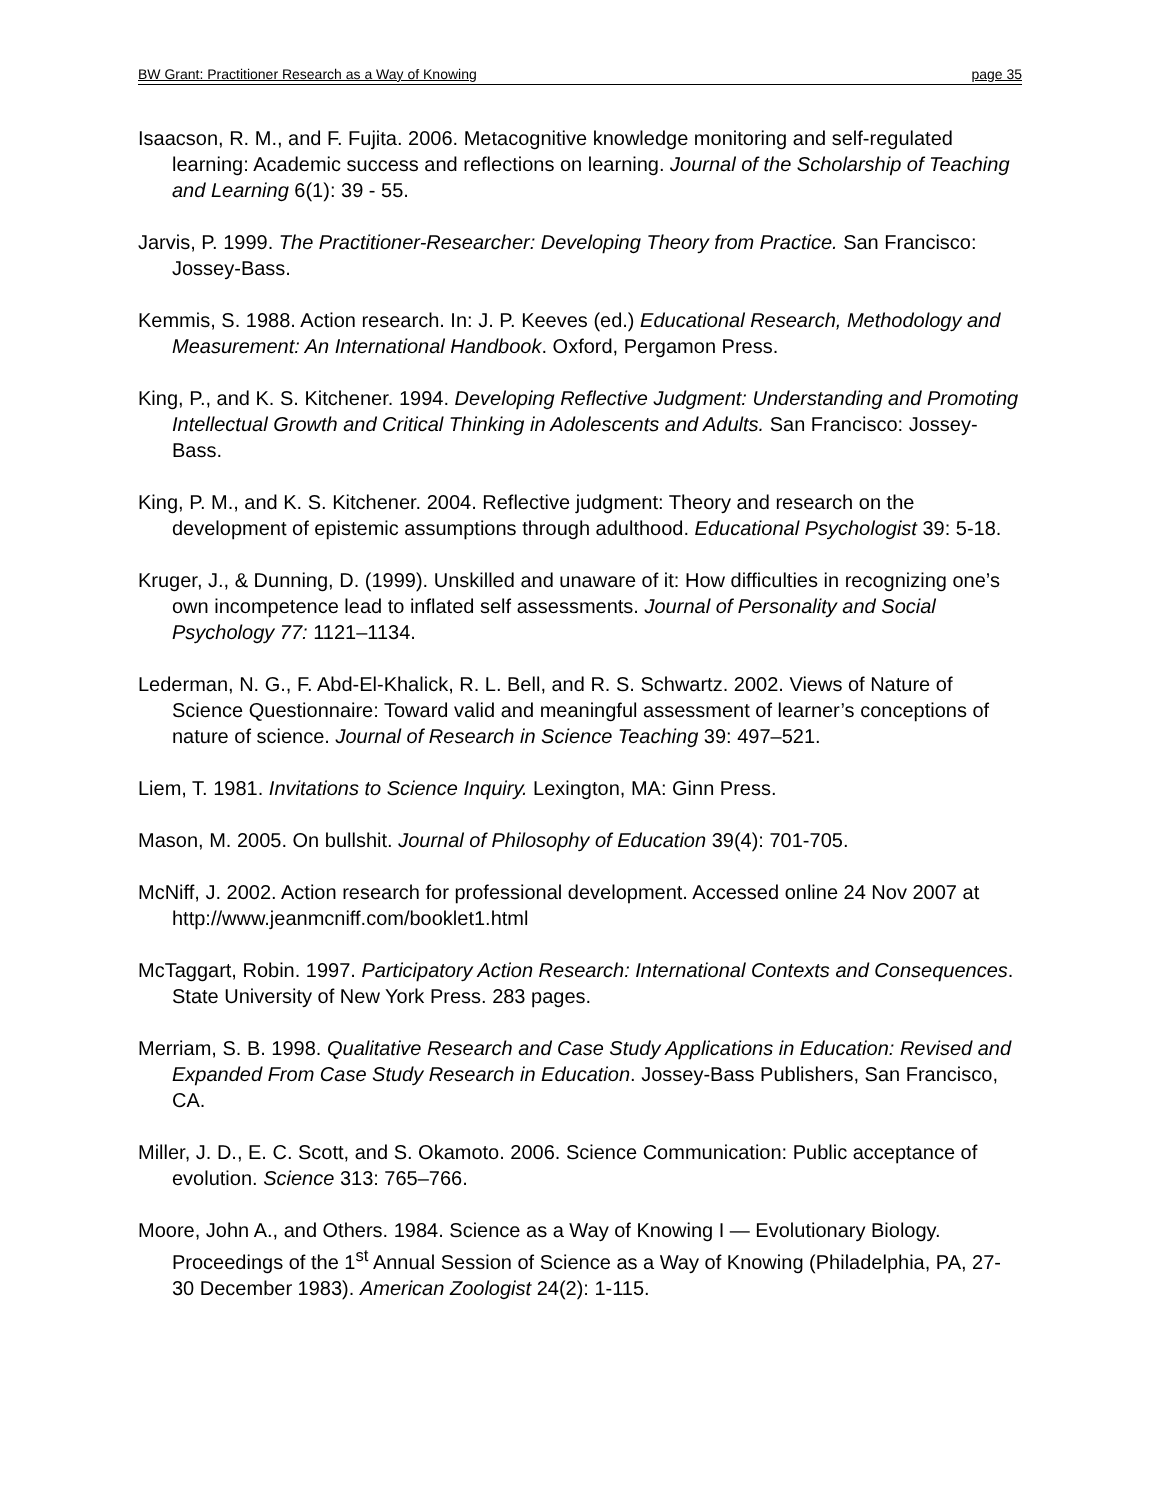BW Grant: Practitioner Research as a Way of Knowing page 35
Isaacson, R. M., and F. Fujita. 2006. Metacognitive knowledge monitoring and self-regulated learning: Academic success and reflections on learning. Journal of the Scholarship of Teaching and Learning 6(1): 39 - 55.
Jarvis, P. 1999. The Practitioner-Researcher: Developing Theory from Practice. San Francisco: Jossey-Bass.
Kemmis, S. 1988. Action research. In: J. P. Keeves (ed.) Educational Research, Methodology and Measurement: An International Handbook. Oxford, Pergamon Press.
King, P., and K. S. Kitchener. 1994. Developing Reflective Judgment: Understanding and Promoting Intellectual Growth and Critical Thinking in Adolescents and Adults. San Francisco: Jossey-Bass.
King, P. M., and K. S. Kitchener. 2004. Reflective judgment: Theory and research on the development of epistemic assumptions through adulthood. Educational Psychologist 39: 5-18.
Kruger, J., & Dunning, D. (1999). Unskilled and unaware of it: How difficulties in recognizing one’s own incompetence lead to inflated self assessments. Journal of Personality and Social Psychology 77: 1121–1134.
Lederman, N. G., F. Abd-El-Khalick, R. L. Bell, and R. S. Schwartz. 2002. Views of Nature of Science Questionnaire: Toward valid and meaningful assessment of learner’s conceptions of nature of science. Journal of Research in Science Teaching 39: 497–521.
Liem, T. 1981. Invitations to Science Inquiry. Lexington, MA: Ginn Press.
Mason, M. 2005. On bullshit. Journal of Philosophy of Education 39(4): 701-705.
McNiff, J. 2002. Action research for professional development. Accessed online 24 Nov 2007 at http://www.jeanmcniff.com/booklet1.html
McTaggart, Robin. 1997. Participatory Action Research: International Contexts and Consequences. State University of New York Press. 283 pages.
Merriam, S. B. 1998. Qualitative Research and Case Study Applications in Education: Revised and Expanded From Case Study Research in Education. Jossey-Bass Publishers, San Francisco, CA.
Miller, J. D., E. C. Scott, and S. Okamoto. 2006. Science Communication: Public acceptance of evolution. Science 313: 765–766.
Moore, John A., and Others. 1984. Science as a Way of Knowing I — Evolutionary Biology. Proceedings of the 1<sup>st</sup> Annual Session of Science as a Way of Knowing (Philadelphia, PA, 27-30 December 1983). American Zoologist 24(2): 1-115.